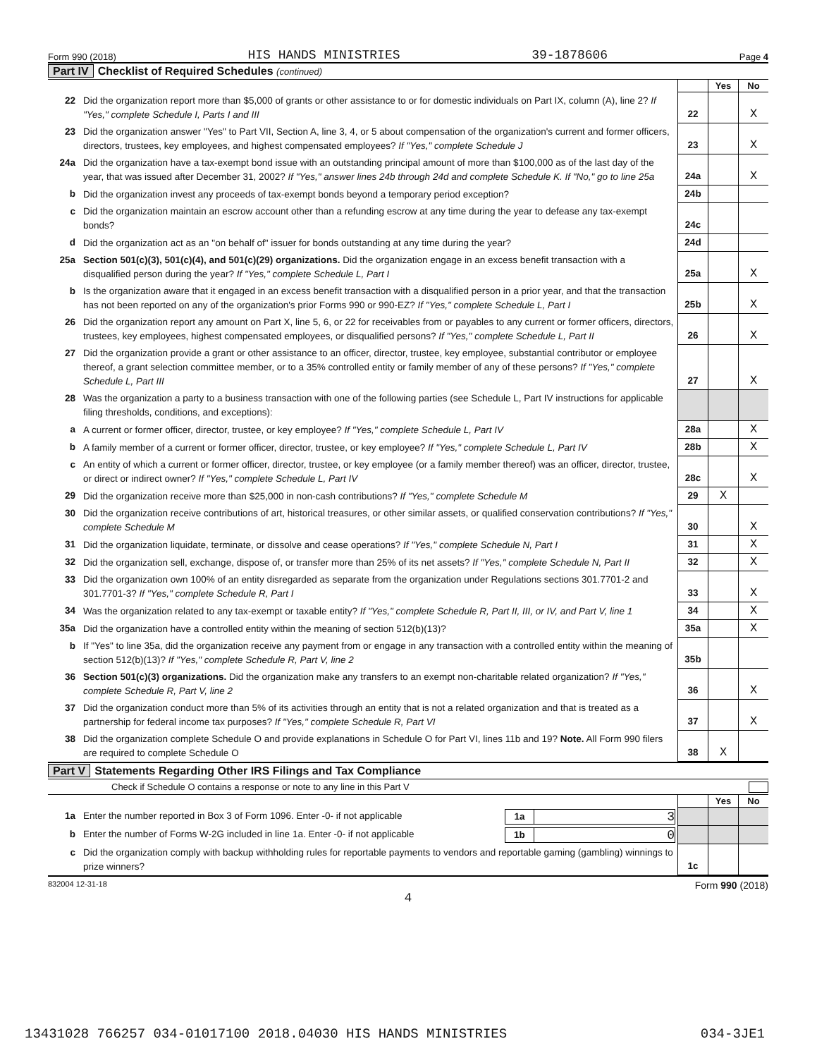Form 990 (2018) HIS HANDS MINISTRIES 39-1878606 Page 4
Part IV Checklist of Required Schedules (continued)
| | | | Yes | No |
| 22 | Did the organization report more than $5,000 of grants or other assistance to or for domestic individuals on Part IX, column (A), line 2? If "Yes," complete Schedule I, Parts I and III | 22 | | X |
| 23 | Did the organization answer "Yes" to Part VII, Section A, line 3, 4, or 5 about compensation of the organization's current and former officers, directors, trustees, key employees, and highest compensated employees? If "Yes," complete Schedule J | 23 | | X |
| 24a | Did the organization have a tax-exempt bond issue with an outstanding principal amount of more than $100,000 as of the last day of the year, that was issued after December 31, 2002? If "Yes," answer lines 24b through 24d and complete Schedule K. If "No," go to line 25a | 24a | | X |
| b | Did the organization invest any proceeds of tax-exempt bonds beyond a temporary period exception? | 24b | | |
| c | Did the organization maintain an escrow account other than a refunding escrow at any time during the year to defease any tax-exempt bonds? | 24c | | |
| d | Did the organization act as an "on behalf of" issuer for bonds outstanding at any time during the year? | 24d | | |
| 25a | Section 501(c)(3), 501(c)(4), and 501(c)(29) organizations. Did the organization engage in an excess benefit transaction with a disqualified person during the year? If "Yes," complete Schedule L, Part I | 25a | | X |
| b | Is the organization aware that it engaged in an excess benefit transaction with a disqualified person in a prior year, and that the transaction has not been reported on any of the organization's prior Forms 990 or 990-EZ? If "Yes," complete Schedule L, Part I | 25b | | X |
| 26 | Did the organization report any amount on Part X, line 5, 6, or 22 for receivables from or payables to any current or former officers, directors, trustees, key employees, highest compensated employees, or disqualified persons? If "Yes," complete Schedule L, Part II | 26 | | X |
| 27 | Did the organization provide a grant or other assistance to an officer, director, trustee, key employee, substantial contributor or employee thereof, a grant selection committee member, or to a 35% controlled entity or family member of any of these persons? If "Yes," complete Schedule L, Part III | 27 | | X |
| 28 | Was the organization a party to a business transaction with one of the following parties (see Schedule L, Part IV instructions for applicable filing thresholds, conditions, and exceptions): | | | |
| a | A current or former officer, director, trustee, or key employee? If "Yes," complete Schedule L, Part IV | 28a | | X |
| b | A family member of a current or former officer, director, trustee, or key employee? If "Yes," complete Schedule L, Part IV | 28b | | X |
| c | An entity of which a current or former officer, director, trustee, or key employee (or a family member thereof) was an officer, director, trustee, or direct or indirect owner? If "Yes," complete Schedule L, Part IV | 28c | | X |
| 29 | Did the organization receive more than $25,000 in non-cash contributions? If "Yes," complete Schedule M | 29 | X | |
| 30 | Did the organization receive contributions of art, historical treasures, or other similar assets, or qualified conservation contributions? If "Yes," complete Schedule M | 30 | | X |
| 31 | Did the organization liquidate, terminate, or dissolve and cease operations? If "Yes," complete Schedule N, Part I | 31 | | X |
| 32 | Did the organization sell, exchange, dispose of, or transfer more than 25% of its net assets? If "Yes," complete Schedule N, Part II | 32 | | X |
| 33 | Did the organization own 100% of an entity disregarded as separate from the organization under Regulations sections 301.7701-2 and 301.7701-3? If "Yes," complete Schedule R, Part I | 33 | | X |
| 34 | Was the organization related to any tax-exempt or taxable entity? If "Yes," complete Schedule R, Part II, III, or IV, and Part V, line 1 | 34 | | X |
| 35a | Did the organization have a controlled entity within the meaning of section 512(b)(13)? | 35a | | X |
| b | If "Yes" to line 35a, did the organization receive any payment from or engage in any transaction with a controlled entity within the meaning of section 512(b)(13)? If "Yes," complete Schedule R, Part V, line 2 | 35b | | |
| 36 | Section 501(c)(3) organizations. Did the organization make any transfers to an exempt non-charitable related organization? If "Yes," complete Schedule R, Part V, line 2 | 36 | | X |
| 37 | Did the organization conduct more than 5% of its activities through an entity that is not a related organization and that is treated as a partnership for federal income tax purposes? If "Yes," complete Schedule R, Part VI | 37 | | X |
| 38 | Did the organization complete Schedule O and provide explanations in Schedule O for Part VI, lines 11b and 19? Note. All Form 990 filers are required to complete Schedule O | 38 | X | |
Part V Statements Regarding Other IRS Filings and Tax Compliance
Check if Schedule O contains a response or note to any line in this Part V
| | | | Yes | No |
| 1a | Enter the number reported in Box 3 of Form 1096. Enter -0- if not applicable 1a 3 | | | |
| b | Enter the number of Forms W-2G included in line 1a. Enter -0- if not applicable 1b 0 | | | |
| c | Did the organization comply with backup withholding rules for reportable payments to vendors and reportable gaming (gambling) winnings to prize winners? | 1c | | |
832004 12-31-18 Form 990 (2018)
4
13431028 766257 034-01017100 2018.04030 HIS HANDS MINISTRIES 034-3JE1